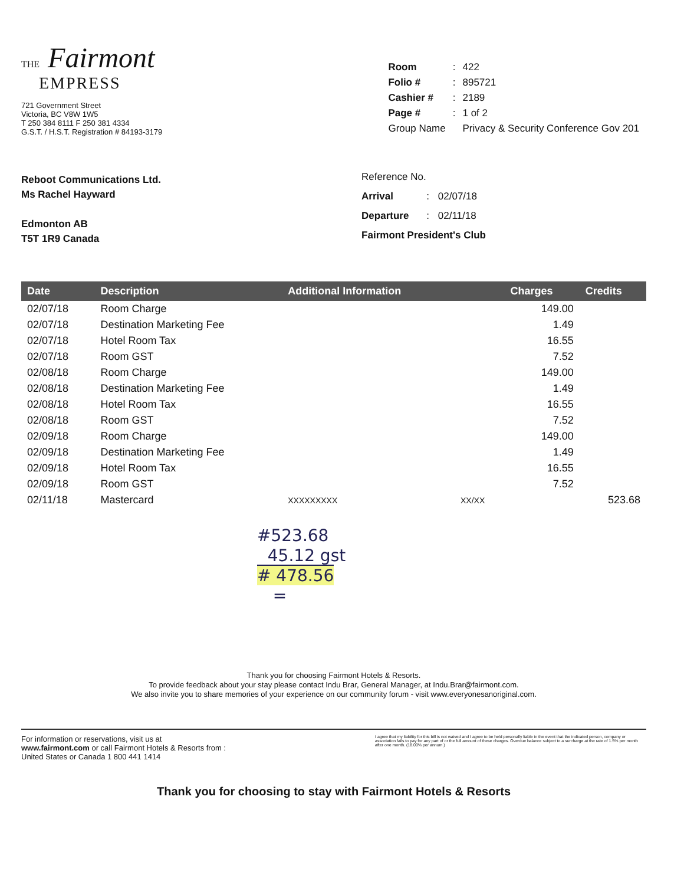THE Fairmont
EMPRESS
721 Government Street
Victoria, BC V8W 1W5
T 250 384 8111 F 250 381 4334
G.S.T. / H.S.T. Registration # 84193-3179
| Room | : | 422 |
| Folio # | : | 895721 |
| Cashier # | : | 2189 |
| Page # | : | 1 of 2 |
| Group Name | | Privacy & Security Conference Gov 201 |
Reboot Communications Ltd.
Ms Rachel Hayward
Edmonton AB
T5T 1R9 Canada
| Reference No. | | |
| Arrival | : | 02/07/18 |
| Departure | : | 02/11/18 |
| Fairmont President's Club | | |
| Date | Description | Additional Information | | Charges | Credits |
| --- | --- | --- | --- | --- | --- |
| 02/07/18 | Room Charge | | | 149.00 | |
| 02/07/18 | Destination Marketing Fee | | | 1.49 | |
| 02/07/18 | Hotel Room Tax | | | 16.55 | |
| 02/07/18 | Room GST | | | 7.52 | |
| 02/08/18 | Room Charge | | | 149.00 | |
| 02/08/18 | Destination Marketing Fee | | | 1.49 | |
| 02/08/18 | Hotel Room Tax | | | 16.55 | |
| 02/08/18 | Room GST | | | 7.52 | |
| 02/09/18 | Room Charge | | | 149.00 | |
| 02/09/18 | Destination Marketing Fee | | | 1.49 | |
| 02/09/18 | Hotel Room Tax | | | 16.55 | |
| 02/09/18 | Room GST | | | 7.52 | |
| 02/11/18 | Mastercard | XXXXXXXXX | XX/XX | | 523.68 |
#523.68
45.12 gst
# 478.56
=
Thank you for choosing Fairmont Hotels & Resorts.
To provide feedback about your stay please contact Indu Brar, General Manager, at Indu.Brar@fairmont.com.
We also invite you to share memories of your experience on our community forum - visit www.everyonesanoriginal.com.
For information or reservations, visit us at
www.fairmont.com or call Fairmont Hotels & Resorts from :
United States or Canada 1 800 441 1414
I agree that my liability for this bill is not waived and I agree to be held personally liable in the event that the indicated person, company or association fails to pay for any part of or the full amount of these charges. Overdue balance subject to a surcharge at the rate of 1.5% per month after one month. (18.00% per annum.)
Thank you for choosing to stay with Fairmont Hotels & Resorts